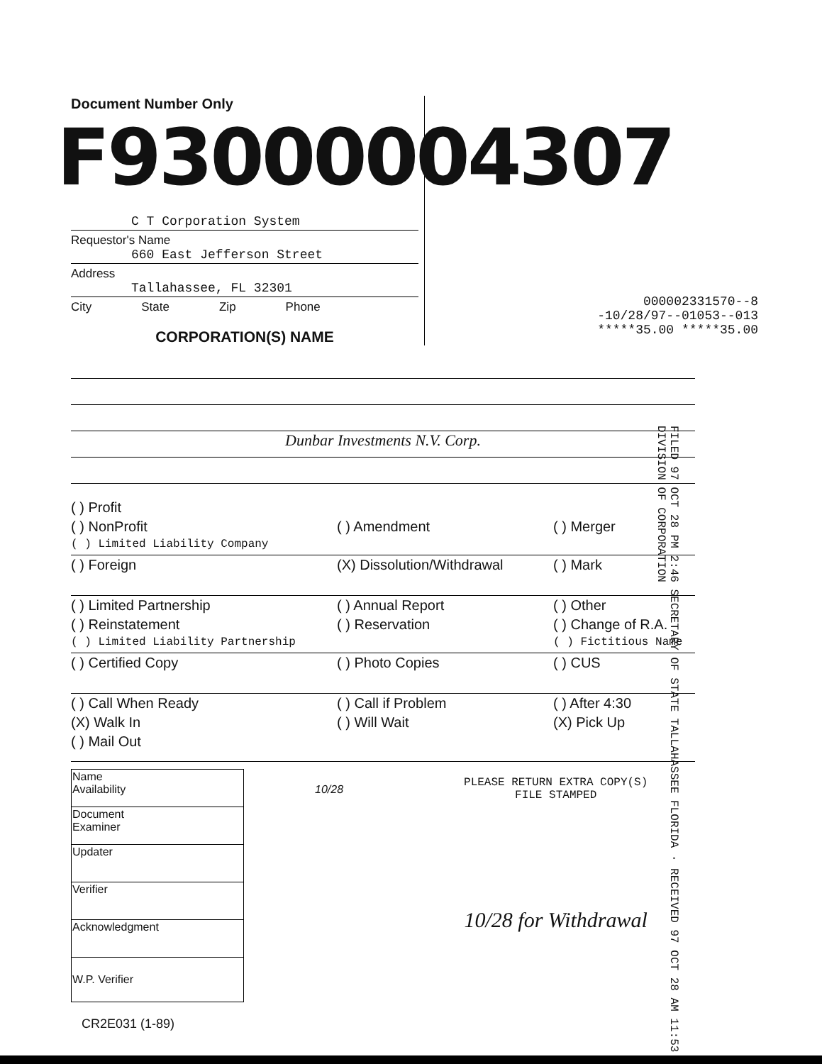Document Number Only
F93000004307
C T Corporation System
Requestor's Name
660 East Jefferson Street
Address
Tallahassee, FL 32301
City State Zip Phone
CORPORATION(S) NAME
000002331570--8
-10/28/97--01053--013
*****35.00 *****35.00
Dunbar Investments N.V. Corp.
( ) Profit
( ) NonProfit
( ) Amendment
( ) Merger
( ) Limited Liability Company
( ) Foreign
(X) Dissolution/Withdrawal
( ) Mark
( ) Limited Partnership
( ) Annual Report
( ) Other
( ) Reinstatement
( ) Reservation
( ) Change of R.A.
( ) Limited Liability Partnership
( ) Fictitious Name
( ) Certified Copy
( ) Photo Copies
( ) CUS
( ) Call When Ready
( ) Call if Problem
( ) After 4:30
(X) Walk In
( ) Will Wait
(X) Pick Up
( ) Mail Out
| Name Availability |
| Document Examiner |
| Updater |
| Verifier |
| Acknowledgment |
| W.P. Verifier |
10/28
PLEASE RETURN EXTRA COPY(S)
FILE STAMPED
10/28 for Withdrawal
CR2E031 (1-89)
FILED 97 OCT 28 PM 2:46 SECRETARY OF STATE TALLAHASSEE FLORIDA · RECEIVED 97 OCT 28 AM 11:53 DIVISION OF CORPORATION